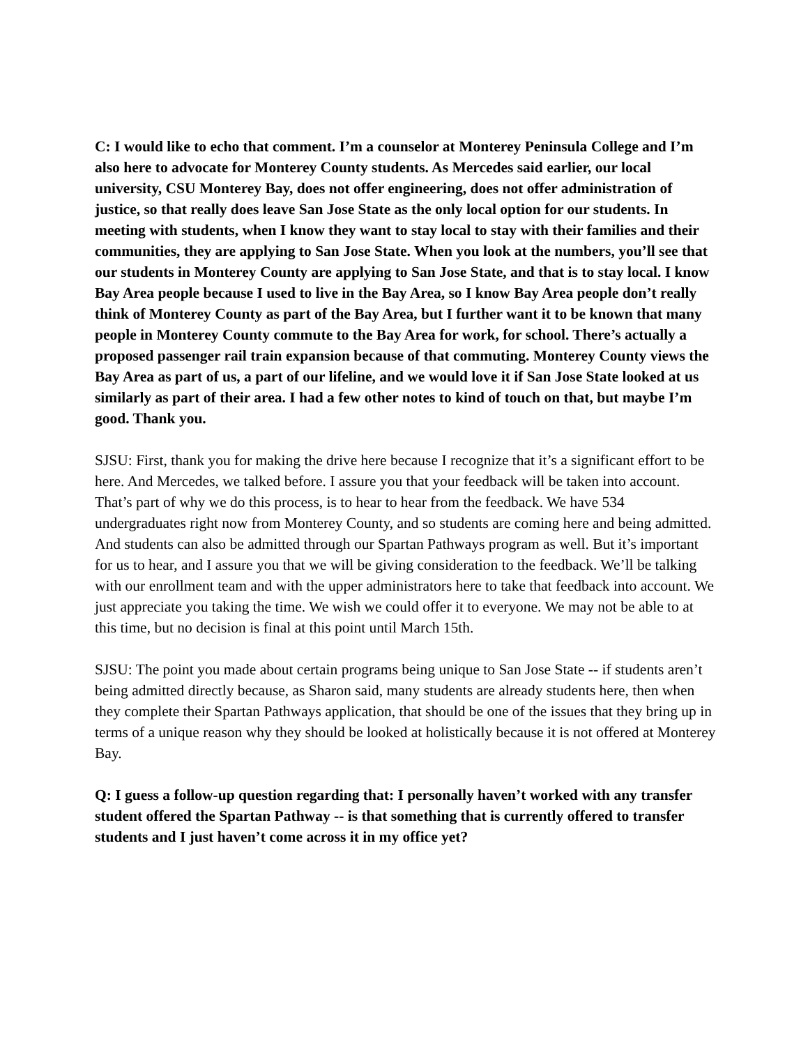C: I would like to echo that comment. I’m a counselor at Monterey Peninsula College and I’m also here to advocate for Monterey County students. As Mercedes said earlier, our local university, CSU Monterey Bay, does not offer engineering, does not offer administration of justice, so that really does leave San Jose State as the only local option for our students. In meeting with students, when I know they want to stay local to stay with their families and their communities, they are applying to San Jose State. When you look at the numbers, you’ll see that our students in Monterey County are applying to San Jose State, and that is to stay local. I know Bay Area people because I used to live in the Bay Area, so I know Bay Area people don’t really think of Monterey County as part of the Bay Area, but I further want it to be known that many people in Monterey County commute to the Bay Area for work, for school. There’s actually a proposed passenger rail train expansion because of that commuting. Monterey County views the Bay Area as part of us, a part of our lifeline, and we would love it if San Jose State looked at us similarly as part of their area. I had a few other notes to kind of touch on that, but maybe I’m good. Thank you.
SJSU: First, thank you for making the drive here because I recognize that it’s a significant effort to be here. And Mercedes, we talked before. I assure you that your feedback will be taken into account. That’s part of why we do this process, is to hear to hear from the feedback. We have 534 undergraduates right now from Monterey County, and so students are coming here and being admitted. And students can also be admitted through our Spartan Pathways program as well. But it’s important for us to hear, and I assure you that we will be giving consideration to the feedback. We’ll be talking with our enrollment team and with the upper administrators here to take that feedback into account. We just appreciate you taking the time. We wish we could offer it to everyone. We may not be able to at this time, but no decision is final at this point until March 15th.
SJSU: The point you made about certain programs being unique to San Jose State -- if students aren’t being admitted directly because, as Sharon said, many students are already students here, then when they complete their Spartan Pathways application, that should be one of the issues that they bring up in terms of a unique reason why they should be looked at holistically because it is not offered at Monterey Bay.
Q: I guess a follow-up question regarding that: I personally haven’t worked with any transfer student offered the Spartan Pathway -- is that something that is currently offered to transfer students and I just haven’t come across it in my office yet?